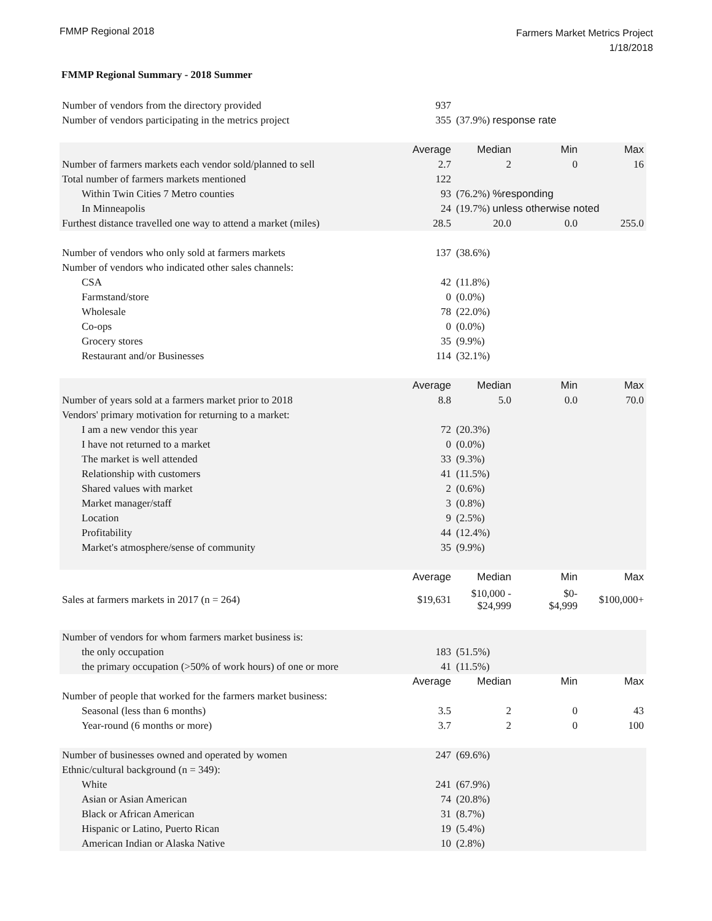FMMP Regional 2018
Farmers Market Metrics Project
1/18/2018
FMMP Regional Summary - 2018 Summer
| Number of vendors from the directory provided | 937 | | | |
| Number of vendors participating in the metrics project | 355 | (37.9%) response rate | | |
| | Average | Median | Min | Max |
| Number of farmers markets each vendor sold/planned to sell | 2.7 | 2 | 0 | 16 |
| Total number of farmers markets mentioned | 122 | | | |
| Within Twin Cities 7 Metro counties | 93 | (76.2%) %responding | | |
| In Minneapolis | 24 | (19.7%) unless otherwise noted | | |
| Furthest distance travelled one way to attend a market (miles) | 28.5 | 20.0 | 0.0 | 255.0 |
| Number of vendors who only sold at farmers markets | 137 | (38.6%) | | |
| Number of vendors who indicated other sales channels: | | | | |
| CSA | 42 | (11.8%) | | |
| Farmstand/store | 0 | (0.0%) | | |
| Wholesale | 78 | (22.0%) | | |
| Co-ops | 0 | (0.0%) | | |
| Grocery stores | 35 | (9.9%) | | |
| Restaurant and/or Businesses | 114 | (32.1%) | | |
| | Average | Median | Min | Max |
| Number of years sold at a farmers market prior to 2018 | 8.8 | 5.0 | 0.0 | 70.0 |
| Vendors' primary motivation for returning to a market: | | | | |
| I am a new vendor this year | 72 | (20.3%) | | |
| I have not returned to a market | 0 | (0.0%) | | |
| The market is well attended | 33 | (9.3%) | | |
| Relationship with customers | 41 | (11.5%) | | |
| Shared values with market | 2 | (0.6%) | | |
| Market manager/staff | 3 | (0.8%) | | |
| Location | 9 | (2.5%) | | |
| Profitability | 44 | (12.4%) | | |
| Market's atmosphere/sense of community | 35 | (9.9%) | | |
| | Average | Median | Min | Max |
| Sales at farmers markets in 2017 (n = 264) | $19,631 | $10,000 - $24,999 | $0- $4,999 | $100,000+ |
| Number of vendors for whom farmers market business is: | | | | |
| the only occupation | 183 | (51.5%) | | |
| the primary occupation (>50% of work hours) of one or more | 41 | (11.5%) | | |
| | Average | Median | Min | Max |
| Number of people that worked for the farmers market business: | | | | |
| Seasonal (less than 6 months) | 3.5 | 2 | 0 | 43 |
| Year-round (6 months or more) | 3.7 | 2 | 0 | 100 |
| Number of businesses owned and operated by women | 247 | (69.6%) | | |
| Ethnic/cultural background (n = 349): | | | | |
| White | 241 | (67.9%) | | |
| Asian or Asian American | 74 | (20.8%) | | |
| Black or African American | 31 | (8.7%) | | |
| Hispanic or Latino, Puerto Rican | 19 | (5.4%) | | |
| American Indian or Alaska Native | 10 | (2.8%) | | |